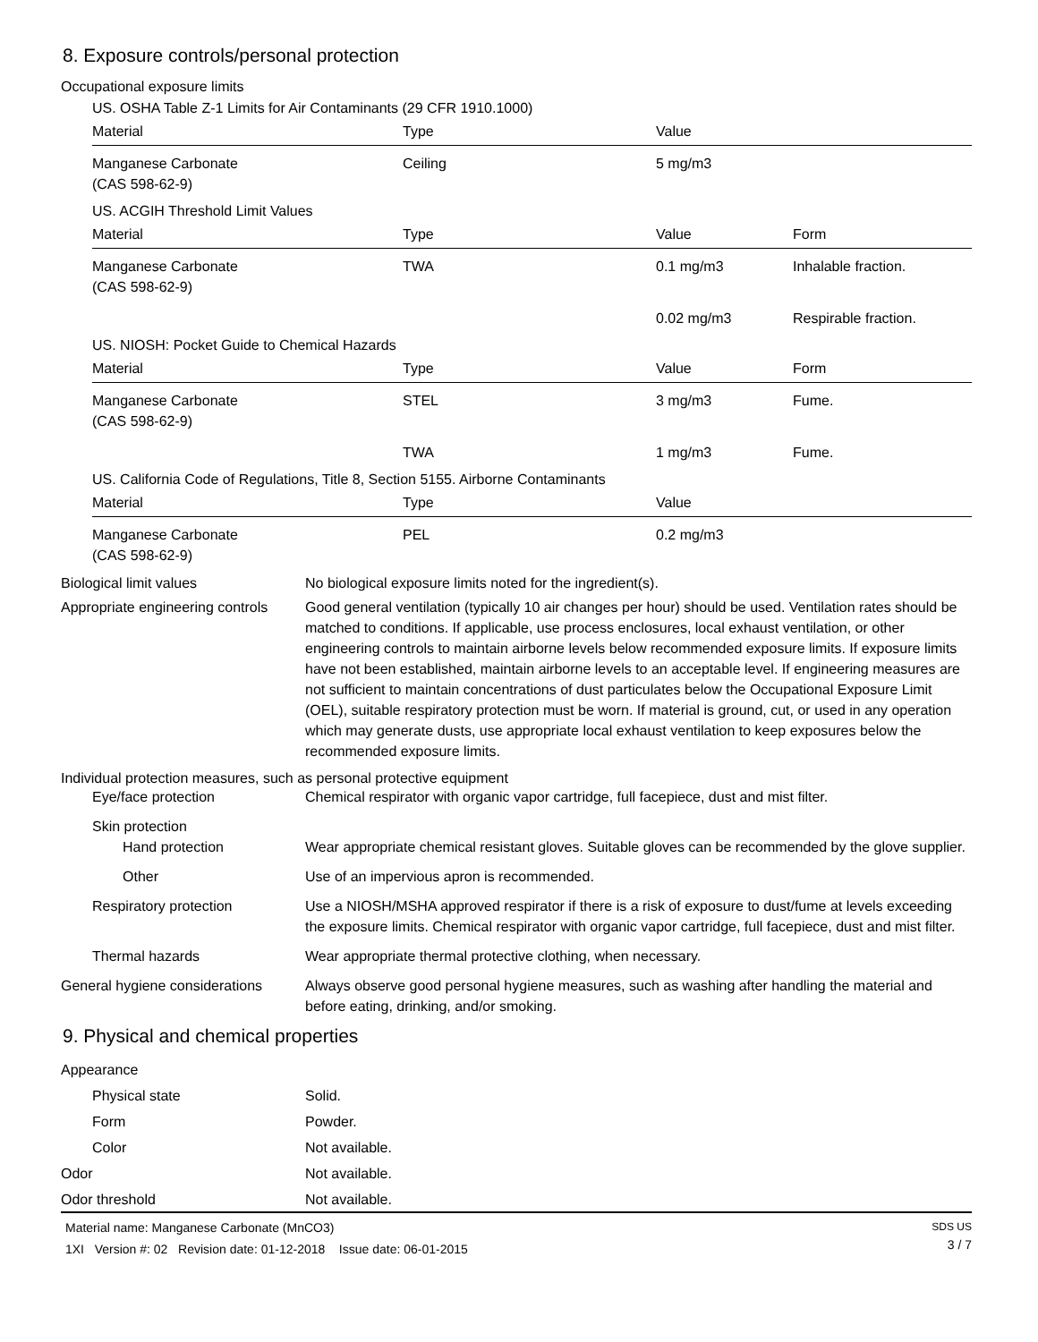8. Exposure controls/personal protection
Occupational exposure limits
US. OSHA Table Z-1 Limits for Air Contaminants (29 CFR 1910.1000)
| Material | Type | Value | |
| --- | --- | --- | --- |
| Manganese Carbonate (CAS 598-62-9) | Ceiling | 5 mg/m3 | |
US. ACGIH Threshold Limit Values
| Material | Type | Value | Form |
| --- | --- | --- | --- |
| Manganese Carbonate (CAS 598-62-9) | TWA | 0.1 mg/m3 | Inhalable fraction. |
| | | 0.02 mg/m3 | Respirable fraction. |
US. NIOSH: Pocket Guide to Chemical Hazards
| Material | Type | Value | Form |
| --- | --- | --- | --- |
| Manganese Carbonate (CAS 598-62-9) | STEL | 3 mg/m3 | Fume. |
| | TWA | 1 mg/m3 | Fume. |
US. California Code of Regulations, Title 8, Section 5155. Airborne Contaminants
| Material | Type | Value | |
| --- | --- | --- | --- |
| Manganese Carbonate (CAS 598-62-9) | PEL | 0.2 mg/m3 | |
Biological limit values No biological exposure limits noted for the ingredient(s).
Appropriate engineering controls
Good general ventilation (typically 10 air changes per hour) should be used. Ventilation rates should be matched to conditions. If applicable, use process enclosures, local exhaust ventilation, or other engineering controls to maintain airborne levels below recommended exposure limits. If exposure limits have not been established, maintain airborne levels to an acceptable level. If engineering measures are not sufficient to maintain concentrations of dust particulates below the Occupational Exposure Limit (OEL), suitable respiratory protection must be worn. If material is ground, cut, or used in any operation which may generate dusts, use appropriate local exhaust ventilation to keep exposures below the recommended exposure limits.
Individual protection measures, such as personal protective equipment
Eye/face protection Chemical respirator with organic vapor cartridge, full facepiece, dust and mist filter.
Skin protection
Hand protection Wear appropriate chemical resistant gloves. Suitable gloves can be recommended by the glove supplier.
Other Use of an impervious apron is recommended.
Respiratory protection Use a NIOSH/MSHA approved respirator if there is a risk of exposure to dust/fume at levels exceeding the exposure limits. Chemical respirator with organic vapor cartridge, full facepiece, dust and mist filter.
Thermal hazards Wear appropriate thermal protective clothing, when necessary.
General hygiene considerations
Always observe good personal hygiene measures, such as washing after handling the material and before eating, drinking, and/or smoking.
9. Physical and chemical properties
Appearance
Physical state Solid.
Form Powder.
Color Not available.
Odor Not available.
Odor threshold Not available.
Material name: Manganese Carbonate (MnCO3)
1XI Version #: 02 Revision date: 01-12-2018 Issue date: 06-01-2015
SDS US
3 / 7